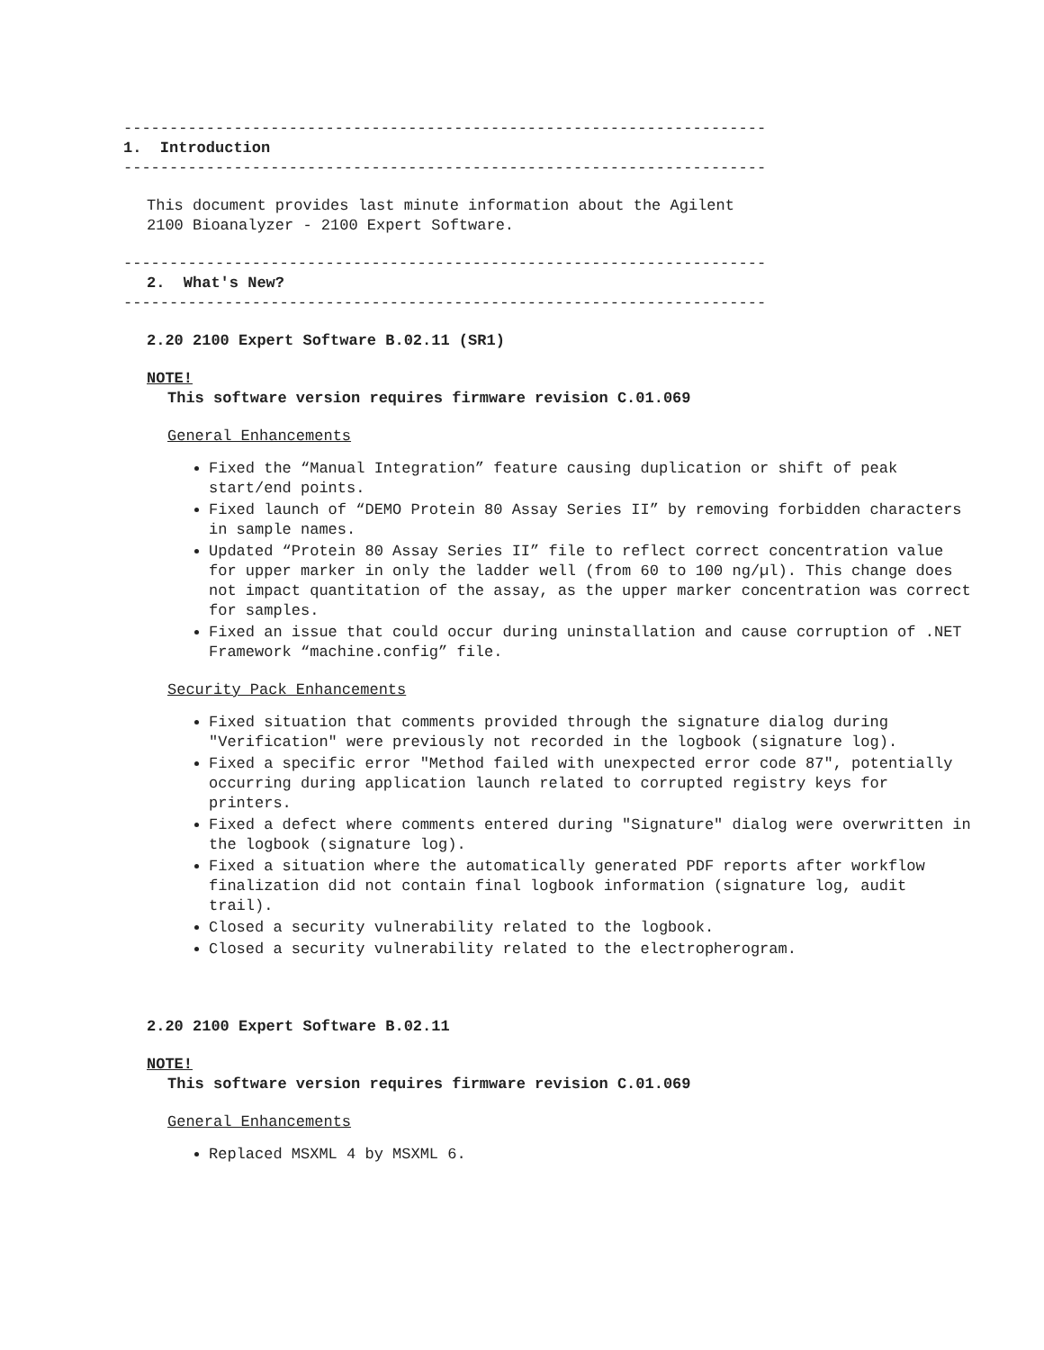----------------------------------------------------------------------
1. Introduction
----------------------------------------------------------------------
This document provides last minute information about the Agilent 2100 Bioanalyzer - 2100 Expert Software.
----------------------------------------------------------------------
2. What's New?
----------------------------------------------------------------------
2.20 2100 Expert Software B.02.11 (SR1)
NOTE!
This software version requires firmware revision C.01.069
General Enhancements
Fixed the “Manual Integration” feature causing duplication or shift of peak start/end points.
Fixed launch of “DEMO Protein 80 Assay Series II” by removing forbidden characters in sample names.
Updated “Protein 80 Assay Series II” file to reflect correct concentration value for upper marker in only the ladder well (from 60 to 100 ng/µl). This change does not impact quantitation of the assay, as the upper marker concentration was correct for samples.
Fixed an issue that could occur during uninstallation and cause corruption of .NET Framework “machine.config” file.
Security Pack Enhancements
Fixed situation that comments provided through the signature dialog during "Verification" were previously not recorded in the logbook (signature log).
Fixed a specific error "Method failed with unexpected error code 87", potentially occurring during application launch related to corrupted registry keys for printers.
Fixed a defect where comments entered during "Signature" dialog were overwritten in the logbook (signature log).
Fixed a situation where the automatically generated PDF reports after workflow finalization did not contain final logbook information (signature log, audit trail).
Closed a security vulnerability related to the logbook.
Closed a security vulnerability related to the electropherogram.
2.20 2100 Expert Software B.02.11
NOTE!
This software version requires firmware revision C.01.069
General Enhancements
Replaced MSXML 4 by MSXML 6.